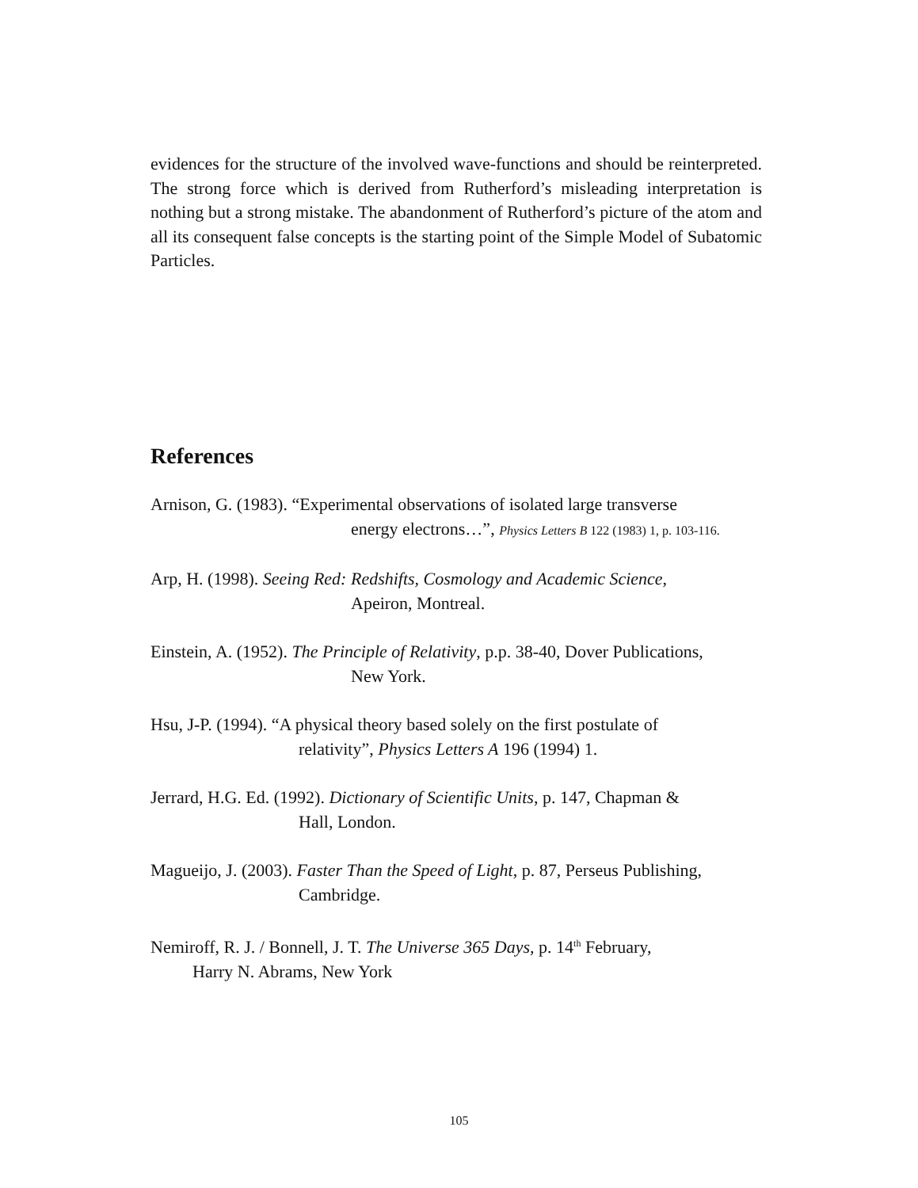evidences for the structure of the involved wave-functions and should be reinterpreted. The strong force which is derived from Rutherford’s misleading interpretation is nothing but a strong mistake. The abandonment of Rutherford’s picture of the atom and all its consequent false concepts is the starting point of the Simple Model of Subatomic Particles.
References
Arnison, G. (1983). “Experimental observations of isolated large transverse
energy electrons…”, Physics Letters B 122 (1983) 1, p. 103-116.
Arp, H. (1998). Seeing Red: Redshifts, Cosmology and Academic Science,
Apeiron, Montreal.
Einstein, A. (1952). The Principle of Relativity, p.p. 38-40, Dover Publications,
New York.
Hsu, J-P. (1994). “A physical theory based solely on the first postulate of
relativity”, Physics Letters A 196 (1994) 1.
Jerrard, H.G. Ed. (1992). Dictionary of Scientific Units, p. 147, Chapman &
Hall, London.
Magueijo, J. (2003). Faster Than the Speed of Light, p. 87, Perseus Publishing,
Cambridge.
Nemiroff, R. J. / Bonnell, J. T. The Universe 365 Days, p. 14<sup>th</sup> February,
Harry N. Abrams, New York
105